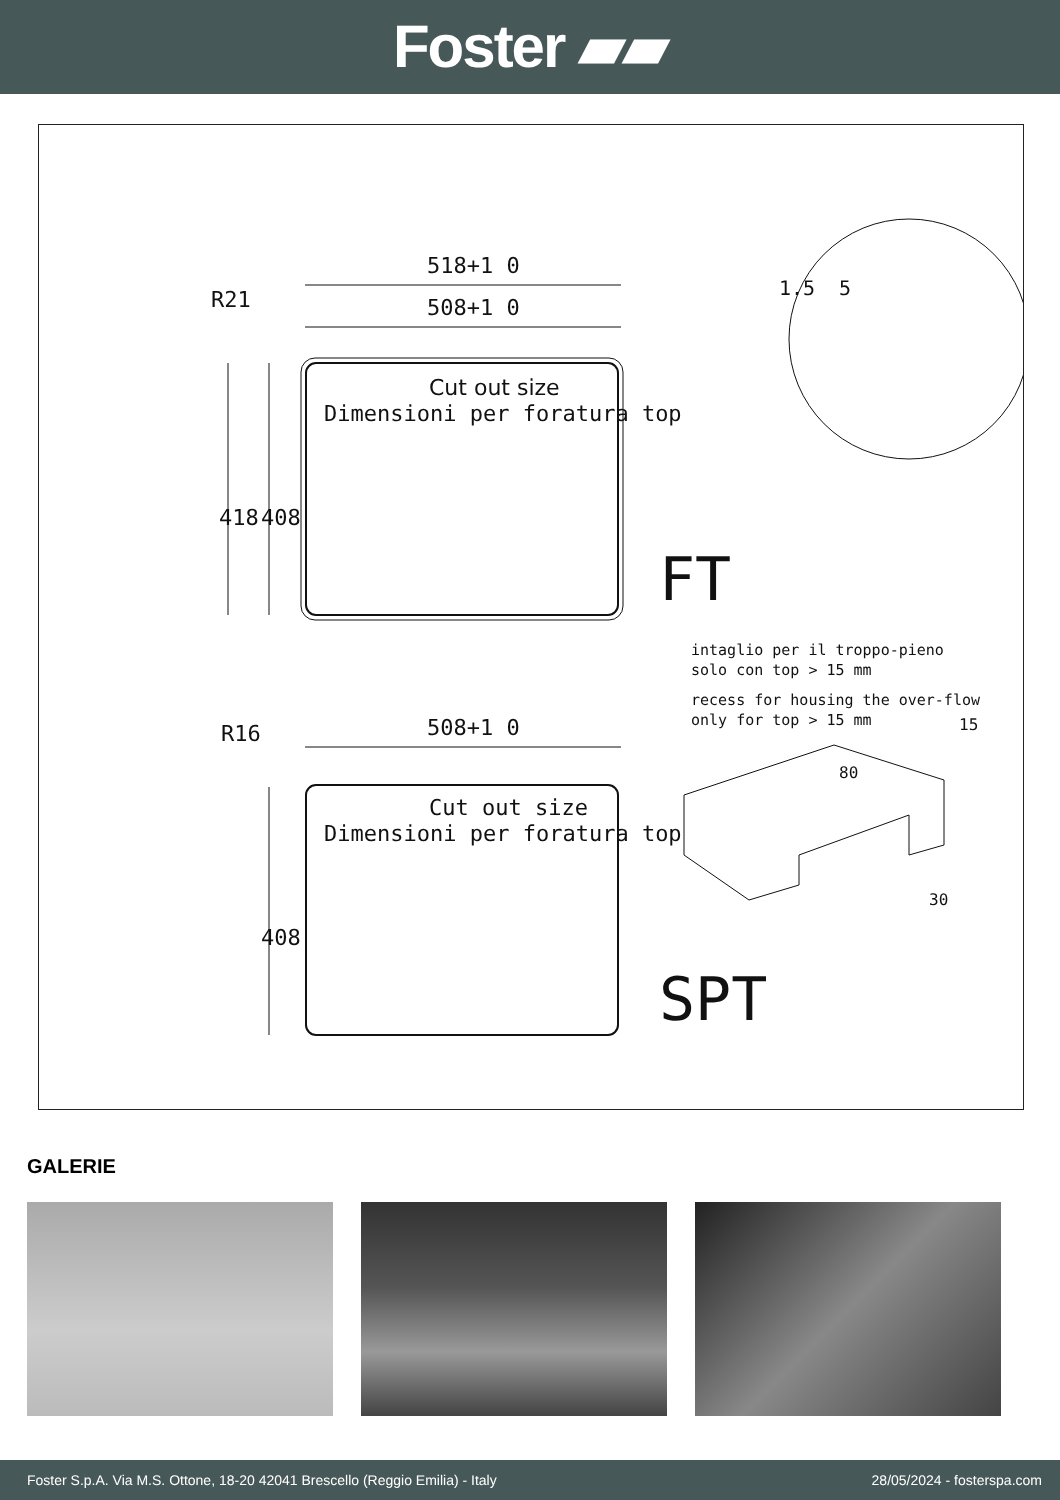Foster ▰▰
518+1 0
508+1 0
R21
Cut out size
Dimensioni per foratura top
418
408
FT
intaglio per il troppo-pieno
solo con top > 15 mm
recess for housing the over-flow
only for top > 15 mm
508+1 0
R16
Cut out size
Dimensioni per foratura top
408
80
30
15
5
1.5
SPT
GALERIE
Foster S.p.A. Via M.S. Ottone, 18-20 42041 Brescello (Reggio Emilia) - Italy 28/05/2024 - fosterspa.com